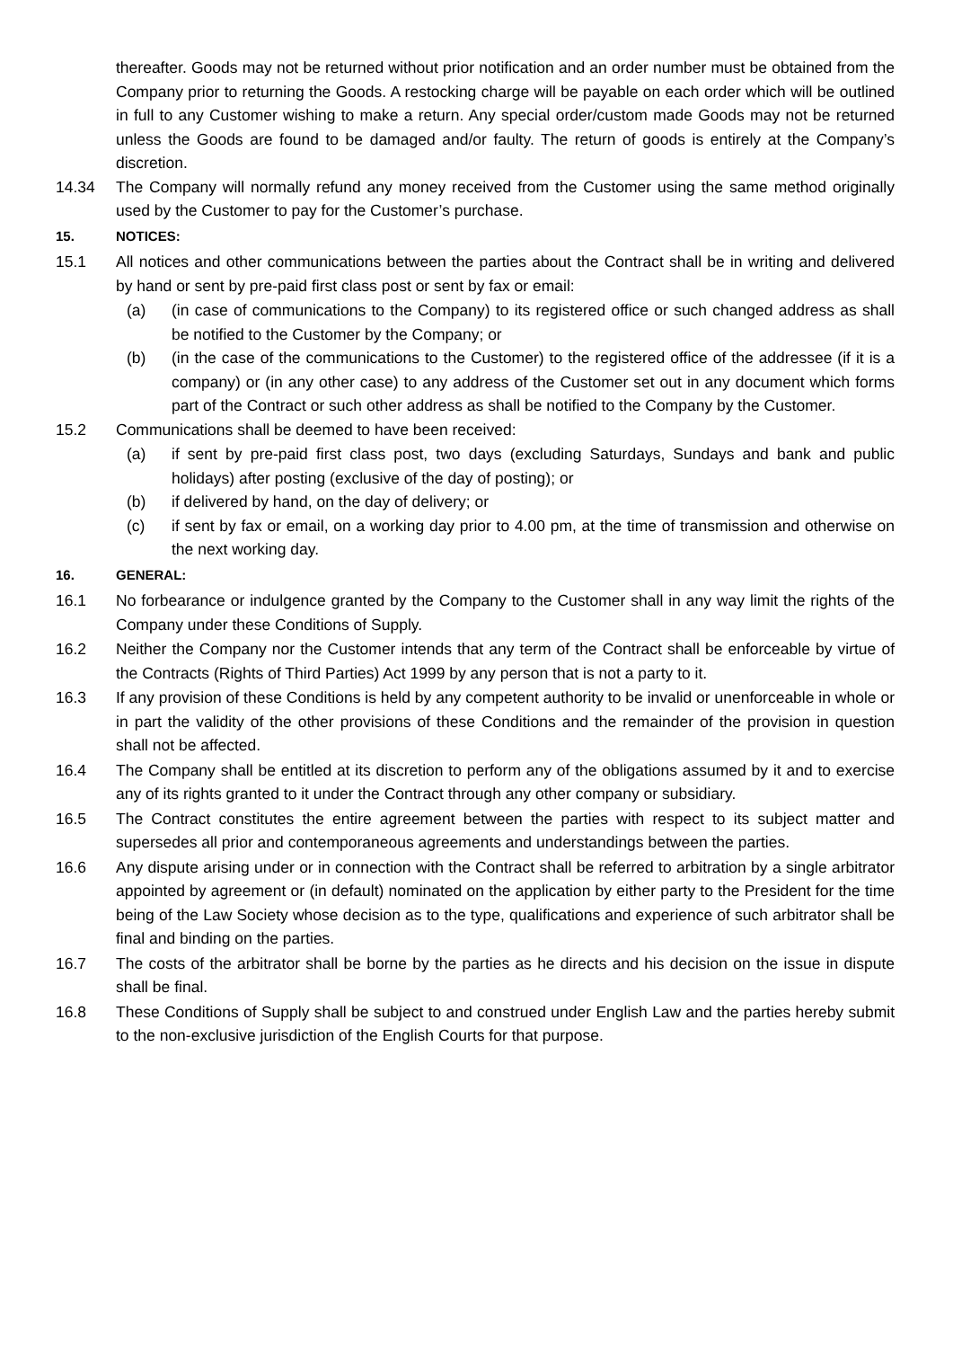thereafter. Goods may not be returned without prior notification and an order number must be obtained from the Company prior to returning the Goods. A restocking charge will be payable on each order which will be outlined in full to any Customer wishing to make a return. Any special order/custom made Goods may not be returned unless the Goods are found to be damaged and/or faulty. The return of goods is entirely at the Company’s discretion.
14.34 The Company will normally refund any money received from the Customer using the same method originally used by the Customer to pay for the Customer’s purchase.
15. NOTICES:
15.1 All notices and other communications between the parties about the Contract shall be in writing and delivered by hand or sent by pre-paid first class post or sent by fax or email:
(a) (in case of communications to the Company) to its registered office or such changed address as shall be notified to the Customer by the Company; or
(b) (in the case of the communications to the Customer) to the registered office of the addressee (if it is a company) or (in any other case) to any address of the Customer set out in any document which forms part of the Contract or such other address as shall be notified to the Company by the Customer.
15.2 Communications shall be deemed to have been received:
(a) if sent by pre-paid first class post, two days (excluding Saturdays, Sundays and bank and public holidays) after posting (exclusive of the day of posting); or
(b) if delivered by hand, on the day of delivery; or
(c) if sent by fax or email, on a working day prior to 4.00 pm, at the time of transmission and otherwise on the next working day.
16. GENERAL:
16.1 No forbearance or indulgence granted by the Company to the Customer shall in any way limit the rights of the Company under these Conditions of Supply.
16.2 Neither the Company nor the Customer intends that any term of the Contract shall be enforceable by virtue of the Contracts (Rights of Third Parties) Act 1999 by any person that is not a party to it.
16.3 If any provision of these Conditions is held by any competent authority to be invalid or unenforceable in whole or in part the validity of the other provisions of these Conditions and the remainder of the provision in question shall not be affected.
16.4 The Company shall be entitled at its discretion to perform any of the obligations assumed by it and to exercise any of its rights granted to it under the Contract through any other company or subsidiary.
16.5 The Contract constitutes the entire agreement between the parties with respect to its subject matter and supersedes all prior and contemporaneous agreements and understandings between the parties.
16.6 Any dispute arising under or in connection with the Contract shall be referred to arbitration by a single arbitrator appointed by agreement or (in default) nominated on the application by either party to the President for the time being of the Law Society whose decision as to the type, qualifications and experience of such arbitrator shall be final and binding on the parties.
16.7 The costs of the arbitrator shall be borne by the parties as he directs and his decision on the issue in dispute shall be final.
16.8 These Conditions of Supply shall be subject to and construed under English Law and the parties hereby submit to the non-exclusive jurisdiction of the English Courts for that purpose.